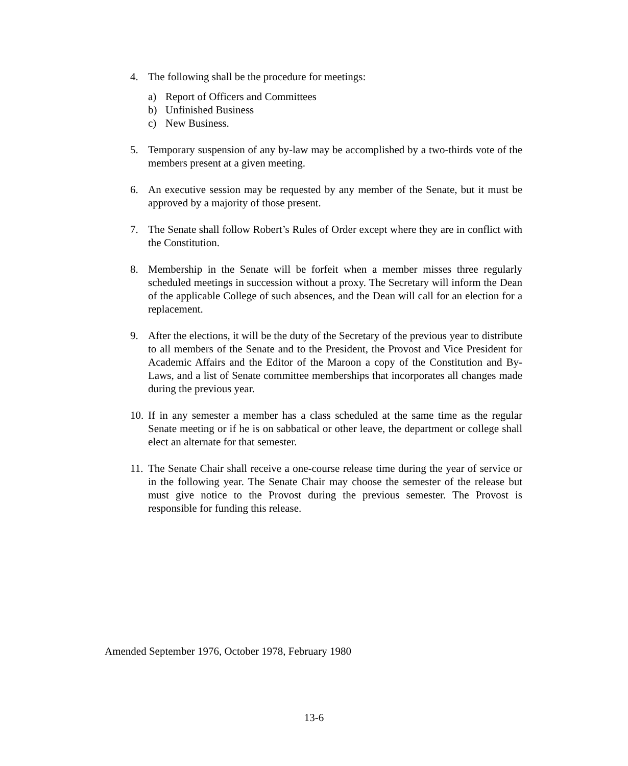4. The following shall be the procedure for meetings:
a) Report of Officers and Committees
b) Unfinished Business
c) New Business.
5. Temporary suspension of any by-law may be accomplished by a two-thirds vote of the members present at a given meeting.
6. An executive session may be requested by any member of the Senate, but it must be approved by a majority of those present.
7. The Senate shall follow Robert’s Rules of Order except where they are in conflict with the Constitution.
8. Membership in the Senate will be forfeit when a member misses three regularly scheduled meetings in succession without a proxy. The Secretary will inform the Dean of the applicable College of such absences, and the Dean will call for an election for a replacement.
9. After the elections, it will be the duty of the Secretary of the previous year to distribute to all members of the Senate and to the President, the Provost and Vice President for Academic Affairs and the Editor of the Maroon a copy of the Constitution and By-Laws, and a list of Senate committee memberships that incorporates all changes made during the previous year.
10.
If in any semester a member has a class scheduled at the same time as the regular Senate meeting or if he is on sabbatical or other leave, the department or college shall elect an alternate for that semester.
11.
The Senate Chair shall receive a one-course release time during the year of service or in the following year. The Senate Chair may choose the semester of the release but must give notice to the Provost during the previous semester. The Provost is responsible for funding this release.
Amended September 1976, October 1978, February 1980
13-6